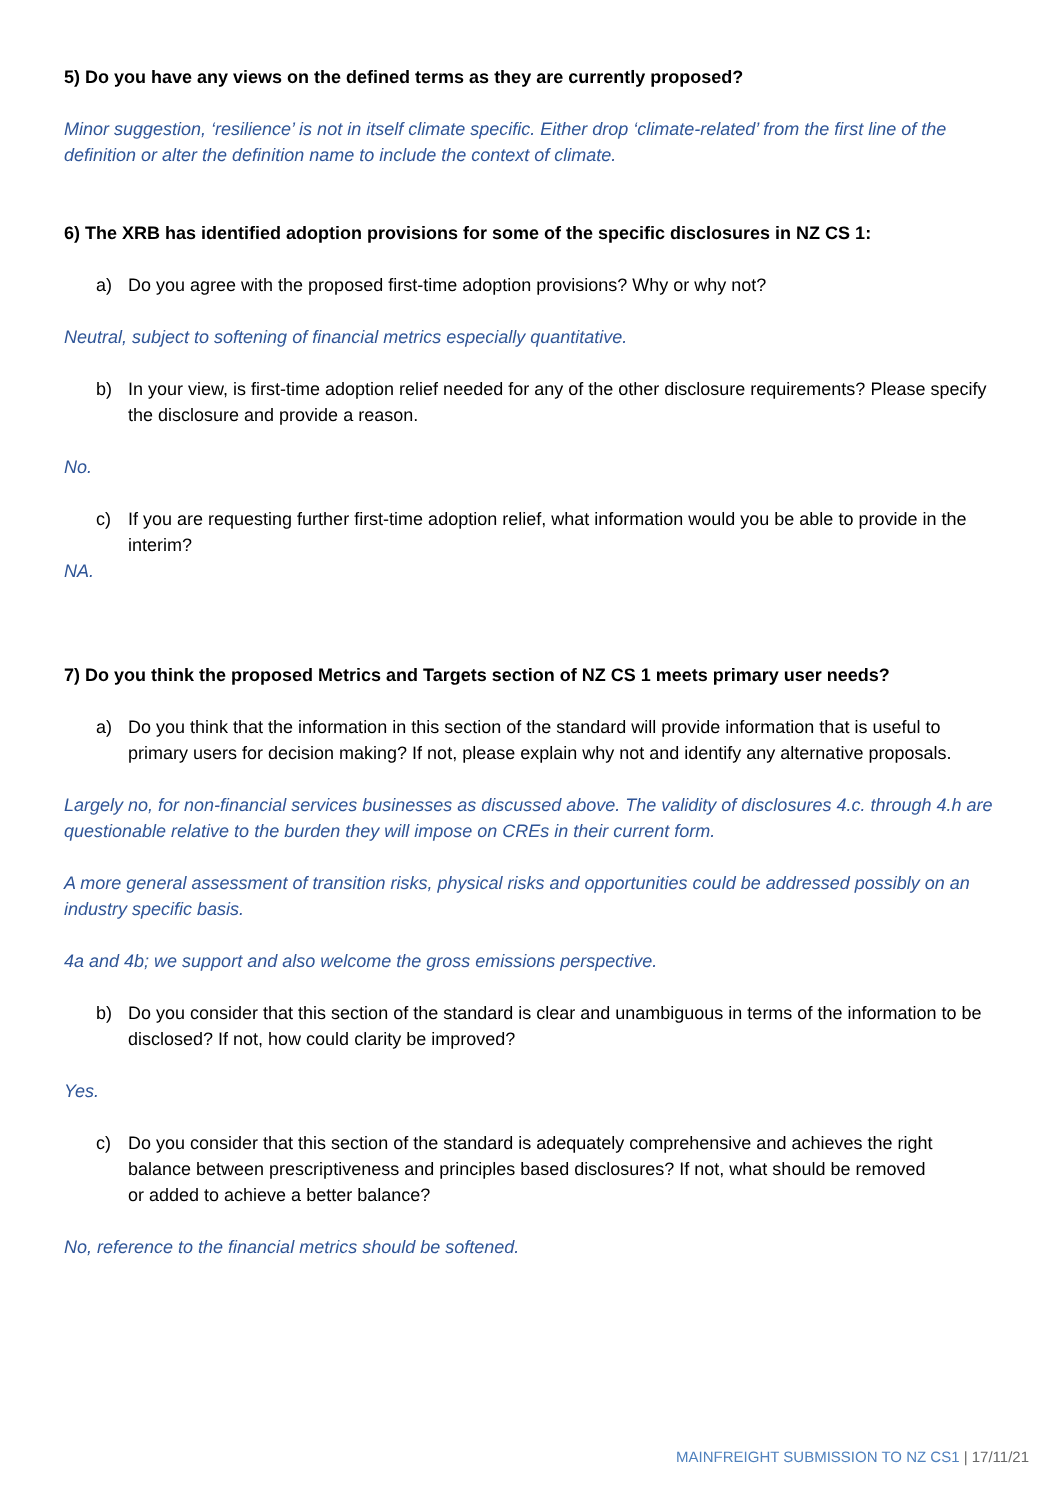5) Do you have any views on the defined terms as they are currently proposed?
Minor suggestion, ‘resilience’ is not in itself climate specific. Either drop ‘climate-related’ from the first line of the definition or alter the definition name to include the context of climate.
6) The XRB has identified adoption provisions for some of the specific disclosures in NZ CS 1:
a) Do you agree with the proposed first-time adoption provisions? Why or why not?
Neutral, subject to softening of financial metrics especially quantitative.
b) In your view, is first-time adoption relief needed for any of the other disclosure requirements? Please specify the disclosure and provide a reason.
No.
c) If you are requesting further first-time adoption relief, what information would you be able to provide in the interim?
NA.
7) Do you think the proposed Metrics and Targets section of NZ CS 1 meets primary user needs?
a) Do you think that the information in this section of the standard will provide information that is useful to primary users for decision making? If not, please explain why not and identify any alternative proposals.
Largely no, for non-financial services businesses as discussed above. The validity of disclosures 4.c. through 4.h are questionable relative to the burden they will impose on CREs in their current form.
A more general assessment of transition risks, physical risks and opportunities could be addressed possibly on an industry specific basis.
4a and 4b; we support and also welcome the gross emissions perspective.
b) Do you consider that this section of the standard is clear and unambiguous in terms of the information to be disclosed? If not, how could clarity be improved?
Yes.
c) Do you consider that this section of the standard is adequately comprehensive and achieves the right balance between prescriptiveness and principles based disclosures? If not, what should be removed
or added to achieve a better balance?
No, reference to the financial metrics should be softened.
MAINFREIGHT SUBMISSION TO NZ CS1 | 17/11/21